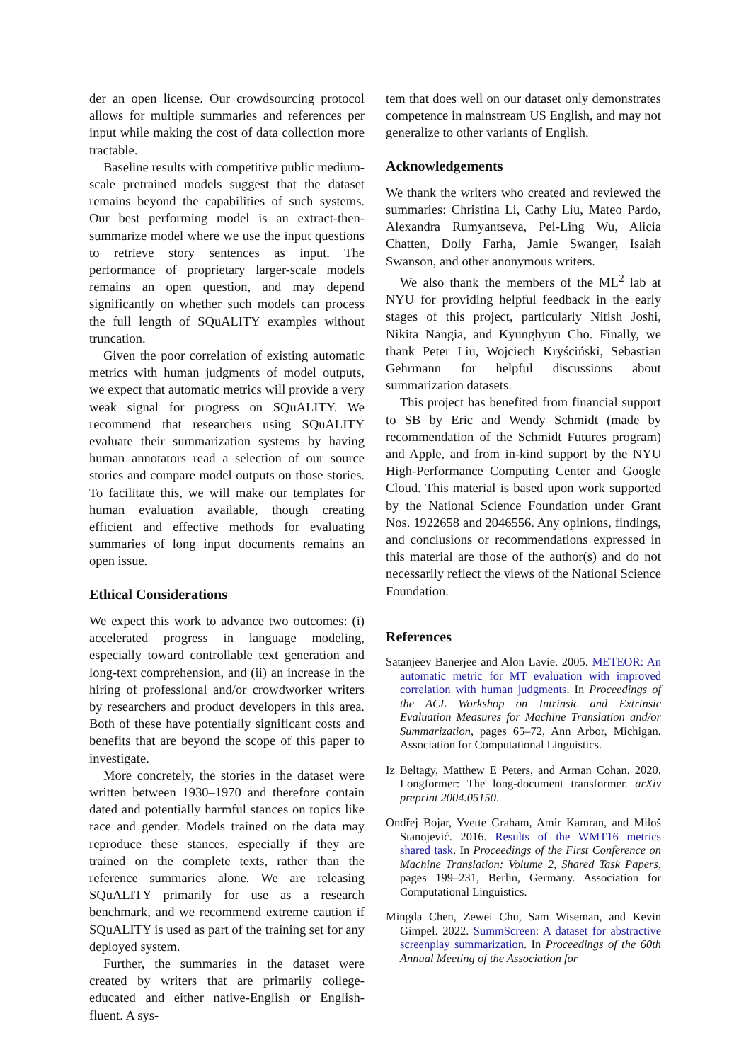der an open license. Our crowdsourcing protocol allows for multiple summaries and references per input while making the cost of data collection more tractable.
Baseline results with competitive public medium-scale pretrained models suggest that the dataset remains beyond the capabilities of such systems. Our best performing model is an extract-then-summarize model where we use the input questions to retrieve story sentences as input. The performance of proprietary larger-scale models remains an open question, and may depend significantly on whether such models can process the full length of SQuALITY examples without truncation.
Given the poor correlation of existing automatic metrics with human judgments of model outputs, we expect that automatic metrics will provide a very weak signal for progress on SQuALITY. We recommend that researchers using SQuALITY evaluate their summarization systems by having human annotators read a selection of our source stories and compare model outputs on those stories. To facilitate this, we will make our templates for human evaluation available, though creating efficient and effective methods for evaluating summaries of long input documents remains an open issue.
Ethical Considerations
We expect this work to advance two outcomes: (i) accelerated progress in language modeling, especially toward controllable text generation and long-text comprehension, and (ii) an increase in the hiring of professional and/or crowdworker writers by researchers and product developers in this area. Both of these have potentially significant costs and benefits that are beyond the scope of this paper to investigate.
More concretely, the stories in the dataset were written between 1930–1970 and therefore contain dated and potentially harmful stances on topics like race and gender. Models trained on the data may reproduce these stances, especially if they are trained on the complete texts, rather than the reference summaries alone. We are releasing SQuALITY primarily for use as a research benchmark, and we recommend extreme caution if SQuALITY is used as part of the training set for any deployed system.
Further, the summaries in the dataset were created by writers that are primarily college-educated and either native-English or English-fluent. A sys-
tem that does well on our dataset only demonstrates competence in mainstream US English, and may not generalize to other variants of English.
Acknowledgements
We thank the writers who created and reviewed the summaries: Christina Li, Cathy Liu, Mateo Pardo, Alexandra Rumyantseva, Pei-Ling Wu, Alicia Chatten, Dolly Farha, Jamie Swanger, Isaiah Swanson, and other anonymous writers.
We also thank the members of the ML<sup>2</sup> lab at NYU for providing helpful feedback in the early stages of this project, particularly Nitish Joshi, Nikita Nangia, and Kyunghyun Cho. Finally, we thank Peter Liu, Wojciech Kryściński, Sebastian Gehrmann for helpful discussions about summarization datasets.
This project has benefited from financial support to SB by Eric and Wendy Schmidt (made by recommendation of the Schmidt Futures program) and Apple, and from in-kind support by the NYU High-Performance Computing Center and Google Cloud. This material is based upon work supported by the National Science Foundation under Grant Nos. 1922658 and 2046556. Any opinions, findings, and conclusions or recommendations expressed in this material are those of the author(s) and do not necessarily reflect the views of the National Science Foundation.
References
Satanjeev Banerjee and Alon Lavie. 2005. METEOR: An automatic metric for MT evaluation with improved correlation with human judgments. In Proceedings of the ACL Workshop on Intrinsic and Extrinsic Evaluation Measures for Machine Translation and/or Summarization, pages 65–72, Ann Arbor, Michigan. Association for Computational Linguistics.
Iz Beltagy, Matthew E Peters, and Arman Cohan. 2020. Longformer: The long-document transformer. arXiv preprint 2004.05150.
Ondřej Bojar, Yvette Graham, Amir Kamran, and Miloš Stanojević. 2016. Results of the WMT16 metrics shared task. In Proceedings of the First Conference on Machine Translation: Volume 2, Shared Task Papers, pages 199–231, Berlin, Germany. Association for Computational Linguistics.
Mingda Chen, Zewei Chu, Sam Wiseman, and Kevin Gimpel. 2022. SummScreen: A dataset for abstractive screenplay summarization. In Proceedings of the 60th Annual Meeting of the Association for